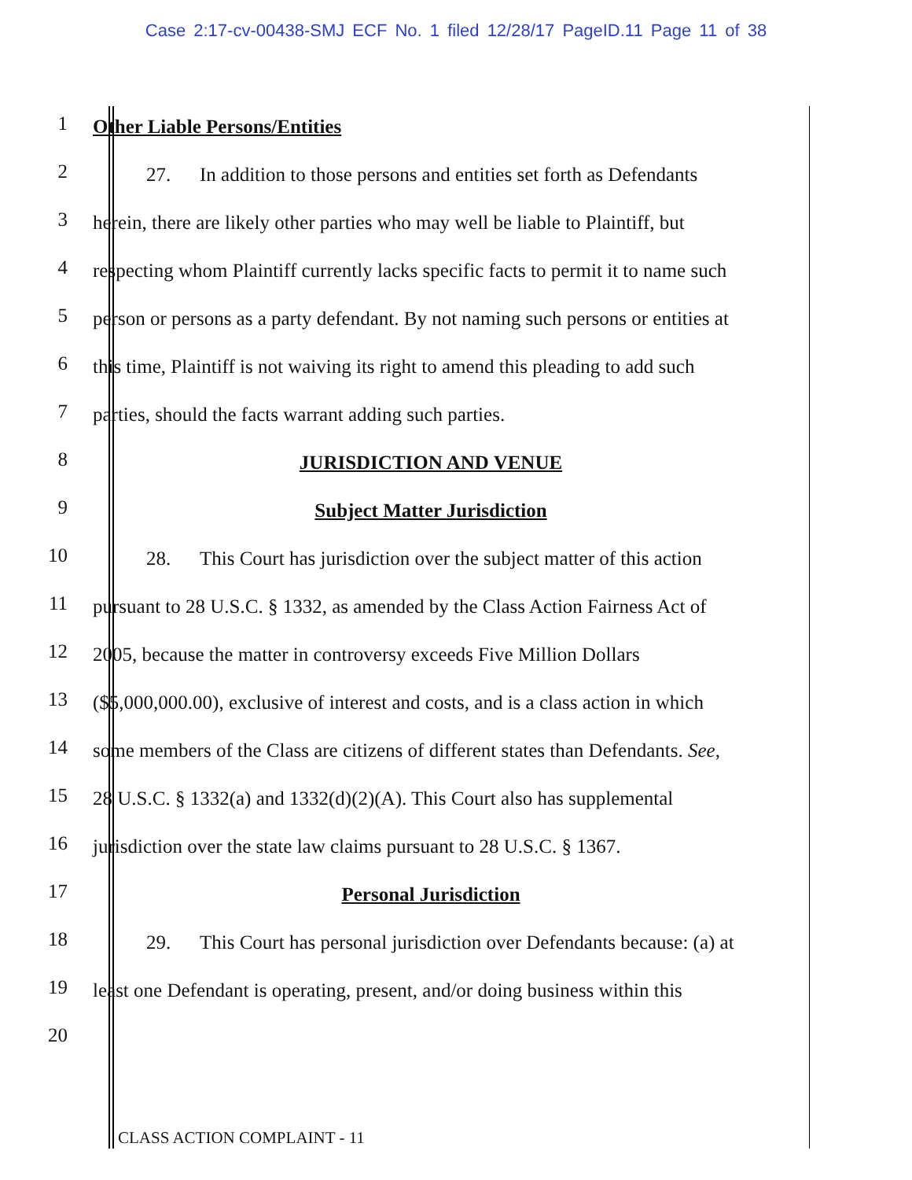Case 2:17-cv-00438-SMJ ECF No. 1 filed 12/28/17 PageID.11 Page 11 of 38
1 Other Liable Persons/Entities
2 27. In addition to those persons and entities set forth as Defendants
3 herein, there are likely other parties who may well be liable to Plaintiff, but
4 respecting whom Plaintiff currently lacks specific facts to permit it to name such
5 person or persons as a party defendant. By not naming such persons or entities at
6 this time, Plaintiff is not waiving its right to amend this pleading to add such
7 parties, should the facts warrant adding such parties.
8 JURISDICTION AND VENUE
9 Subject Matter Jurisdiction
10 28. This Court has jurisdiction over the subject matter of this action
11 pursuant to 28 U.S.C. § 1332, as amended by the Class Action Fairness Act of
12 2005, because the matter in controversy exceeds Five Million Dollars
13 ($5,000,000.00), exclusive of interest and costs, and is a class action in which
14 some members of the Class are citizens of different states than Defendants. See,
15 28 U.S.C. § 1332(a) and 1332(d)(2)(A). This Court also has supplemental
16 jurisdiction over the state law claims pursuant to 28 U.S.C. § 1367.
17 Personal Jurisdiction
18 29. This Court has personal jurisdiction over Defendants because: (a) at
19 least one Defendant is operating, present, and/or doing business within this
20
CLASS ACTION COMPLAINT - 11